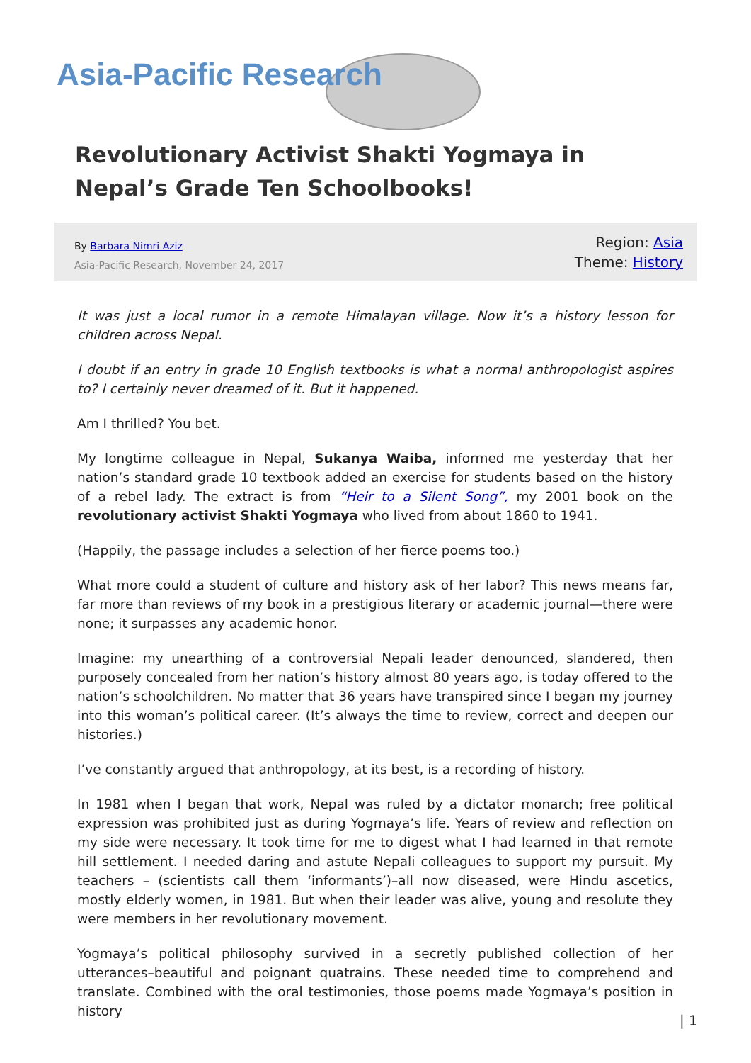Asia-Pacific Research
Revolutionary Activist Shakti Yogmaya in Nepal’s Grade Ten Schoolbooks!
By Barbara Nimri Aziz
Asia-Pacific Research, November 24, 2017
Region: Asia
Theme: History
It was just a local rumor in a remote Himalayan village. Now it’s a history lesson for children across Nepal.
I doubt if an entry in grade 10 English textbooks is what a normal anthropologist aspires to? I certainly never dreamed of it. But it happened.
Am I thrilled? You bet.
My longtime colleague in Nepal, Sukanya Waiba, informed me yesterday that her nation’s standard grade 10 textbook added an exercise for students based on the history of a rebel lady. The extract is from “Heir to a Silent Song”, my 2001 book on the revolutionary activist Shakti Yogmaya who lived from about 1860 to 1941.
(Happily, the passage includes a selection of her fierce poems too.)
What more could a student of culture and history ask of her labor? This news means far, far more than reviews of my book in a prestigious literary or academic journal—there were none; it surpasses any academic honor.
Imagine: my unearthing of a controversial Nepali leader denounced, slandered, then purposely concealed from her nation’s history almost 80 years ago, is today offered to the nation’s schoolchildren. No matter that 36 years have transpired since I began my journey into this woman’s political career. (It’s always the time to review, correct and deepen our histories.)
I’ve constantly argued that anthropology, at its best, is a recording of history.
In 1981 when I began that work, Nepal was ruled by a dictator monarch; free political expression was prohibited just as during Yogmaya’s life. Years of review and reflection on my side were necessary. It took time for me to digest what I had learned in that remote hill settlement. I needed daring and astute Nepali colleagues to support my pursuit. My teachers – (scientists call them ‘informants’)–all now diseased, were Hindu ascetics, mostly elderly women, in 1981. But when their leader was alive, young and resolute they were members in her revolutionary movement.
Yogmaya’s political philosophy survived in a secretly published collection of her utterances–beautiful and poignant quatrains. These needed time to comprehend and translate. Combined with the oral testimonies, those poems made Yogmaya’s position in history
| 1